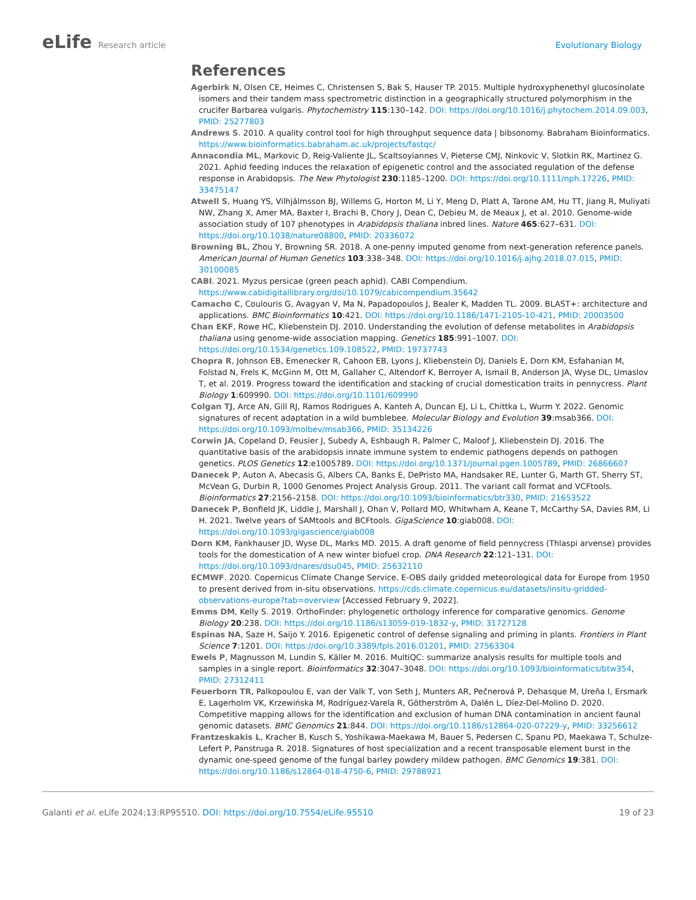eLife Research article Evolutionary Biology
References
Agerbirk N, Olsen CE, Heimes C, Christensen S, Bak S, Hauser TP. 2015. Multiple hydroxyphenethyl glucosinolate isomers and their tandem mass spectrometric distinction in a geographically structured polymorphism in the crucifer Barbarea vulgaris. Phytochemistry 115:130–142. DOI: https://doi.org/10.1016/j.phytochem.2014.09.003, PMID: 25277803
Andrews S. 2010. A quality control tool for high throughput sequence data | bibsonomy. Babraham Bioinformatics. https://www.bioinformatics.babraham.ac.uk/projects/fastqc/
Annacondia ML, Markovic D, Reig-Valiente JL, Scaltsoyiannes V, Pieterse CMJ, Ninkovic V, Slotkin RK, Martinez G. 2021. Aphid feeding induces the relaxation of epigenetic control and the associated regulation of the defense response in Arabidopsis. The New Phytologist 230:1185–1200. DOI: https://doi.org/10.1111/nph.17226, PMID: 33475147
Atwell S, Huang YS, Vilhjálmsson BJ, Willems G, Horton M, Li Y, Meng D, Platt A, Tarone AM, Hu TT, Jiang R, Muliyati NW, Zhang X, Amer MA, Baxter I, Brachi B, Chory J, Dean C, Debieu M, de Meaux J, et al. 2010. Genome-wide association study of 107 phenotypes in Arabidopsis thaliana inbred lines. Nature 465:627–631. DOI: https://doi.org/10.1038/nature08800, PMID: 20336072
Browning BL, Zhou Y, Browning SR. 2018. A one-penny imputed genome from next-generation reference panels. American Journal of Human Genetics 103:338–348. DOI: https://doi.org/10.1016/j.ajhg.2018.07.015, PMID: 30100085
CABI. 2021. Myzus persicae (green peach aphid). CABI Compendium. https://www.cabidigitallibrary.org/doi/10.1079/cabicompendium.35642
Camacho C, Coulouris G, Avagyan V, Ma N, Papadopoulos J, Bealer K, Madden TL. 2009. BLAST+: architecture and applications. BMC Bioinformatics 10:421. DOI: https://doi.org/10.1186/1471-2105-10-421, PMID: 20003500
Chan EKF, Rowe HC, Kliebenstein DJ. 2010. Understanding the evolution of defense metabolites in Arabidopsis thaliana using genome-wide association mapping. Genetics 185:991–1007. DOI: https://doi.org/10.1534/genetics.109.108522, PMID: 19737743
Chopra R, Johnson EB, Emenecker R, Cahoon EB, Lyons J, Kliebenstein DJ, Daniels E, Dorn KM, Esfahanian M, Folstad N, Frels K, McGinn M, Ott M, Gallaher C, Altendorf K, Berroyer A, Ismail B, Anderson JA, Wyse DL, Umaslov T, et al. 2019. Progress toward the identification and stacking of crucial domestication traits in pennycress. Plant Biology 1:609990. DOI: https://doi.org/10.1101/609990
Colgan TJ, Arce AN, Gill RJ, Ramos Rodrigues A, Kanteh A, Duncan EJ, Li L, Chittka L, Wurm Y. 2022. Genomic signatures of recent adaptation in a wild bumblebee. Molecular Biology and Evolution 39:msab366. DOI: https://doi.org/10.1093/molbev/msab366, PMID: 35134226
Corwin JA, Copeland D, Feusier J, Subedy A, Eshbaugh R, Palmer C, Maloof J, Kliebenstein DJ. 2016. The quantitative basis of the arabidopsis innate immune system to endemic pathogens depends on pathogen genetics. PLOS Genetics 12:e1005789. DOI: https://doi.org/10.1371/journal.pgen.1005789, PMID: 26866607
Danecek P, Auton A, Abecasis G, Albers CA, Banks E, DePristo MA, Handsaker RE, Lunter G, Marth GT, Sherry ST, McVean G, Durbin R, 1000 Genomes Project Analysis Group. 2011. The variant call format and VCFtools. Bioinformatics 27:2156–2158. DOI: https://doi.org/10.1093/bioinformatics/btr330, PMID: 21653522
Danecek P, Bonfield JK, Liddle J, Marshall J, Ohan V, Pollard MO, Whitwham A, Keane T, McCarthy SA, Davies RM, Li H. 2021. Twelve years of SAMtools and BCFtools. GigaScience 10:giab008. DOI: https://doi.org/10.1093/gigascience/giab008
Dorn KM, Fankhauser JD, Wyse DL, Marks MD. 2015. A draft genome of field pennycress (Thlaspi arvense) provides tools for the domestication of A new winter biofuel crop. DNA Research 22:121–131. DOI: https://doi.org/10.1093/dnares/dsu045, PMID: 25632110
ECMWF. 2020. Copernicus Climate Change Service. E-OBS daily gridded meteorological data for Europe from 1950 to present derived from in-situ observations. https://cds.climate.copernicus.eu/datasets/insitu-gridded-observations-europe?tab=overview [Accessed February 9, 2022].
Emms DM, Kelly S. 2019. OrthoFinder: phylogenetic orthology inference for comparative genomics. Genome Biology 20:238. DOI: https://doi.org/10.1186/s13059-019-1832-y, PMID: 31727128
Espinas NA, Saze H, Saijo Y. 2016. Epigenetic control of defense signaling and priming in plants. Frontiers in Plant Science 7:1201. DOI: https://doi.org/10.3389/fpls.2016.01201, PMID: 27563304
Ewels P, Magnusson M, Lundin S, Käller M. 2016. MultiQC: summarize analysis results for multiple tools and samples in a single report. Bioinformatics 32:3047–3048. DOI: https://doi.org/10.1093/bioinformatics/btw354, PMID: 27312411
Feuerborn TR, Palkopoulou E, van der Valk T, von Seth J, Munters AR, Pečnerová P, Dehasque M, Ureña I, Ersmark E, Lagerholm VK, Krzewińska M, Rodríguez-Varela R, Götherström A, Dalén L, Díez-Del-Molino D. 2020. Competitive mapping allows for the identification and exclusion of human DNA contamination in ancient faunal genomic datasets. BMC Genomics 21:844. DOI: https://doi.org/10.1186/s12864-020-07229-y, PMID: 33256612
Frantzeskakis L, Kracher B, Kusch S, Yoshikawa-Maekawa M, Bauer S, Pedersen C, Spanu PD, Maekawa T, Schulze-Lefert P, Panstruga R. 2018. Signatures of host specialization and a recent transposable element burst in the dynamic one-speed genome of the fungal barley powdery mildew pathogen. BMC Genomics 19:381. DOI: https://doi.org/10.1186/s12864-018-4750-6, PMID: 29788921
Galanti et al. eLife 2024;13:RP95510. DOI: https://doi.org/10.7554/eLife.95510
19 of 23